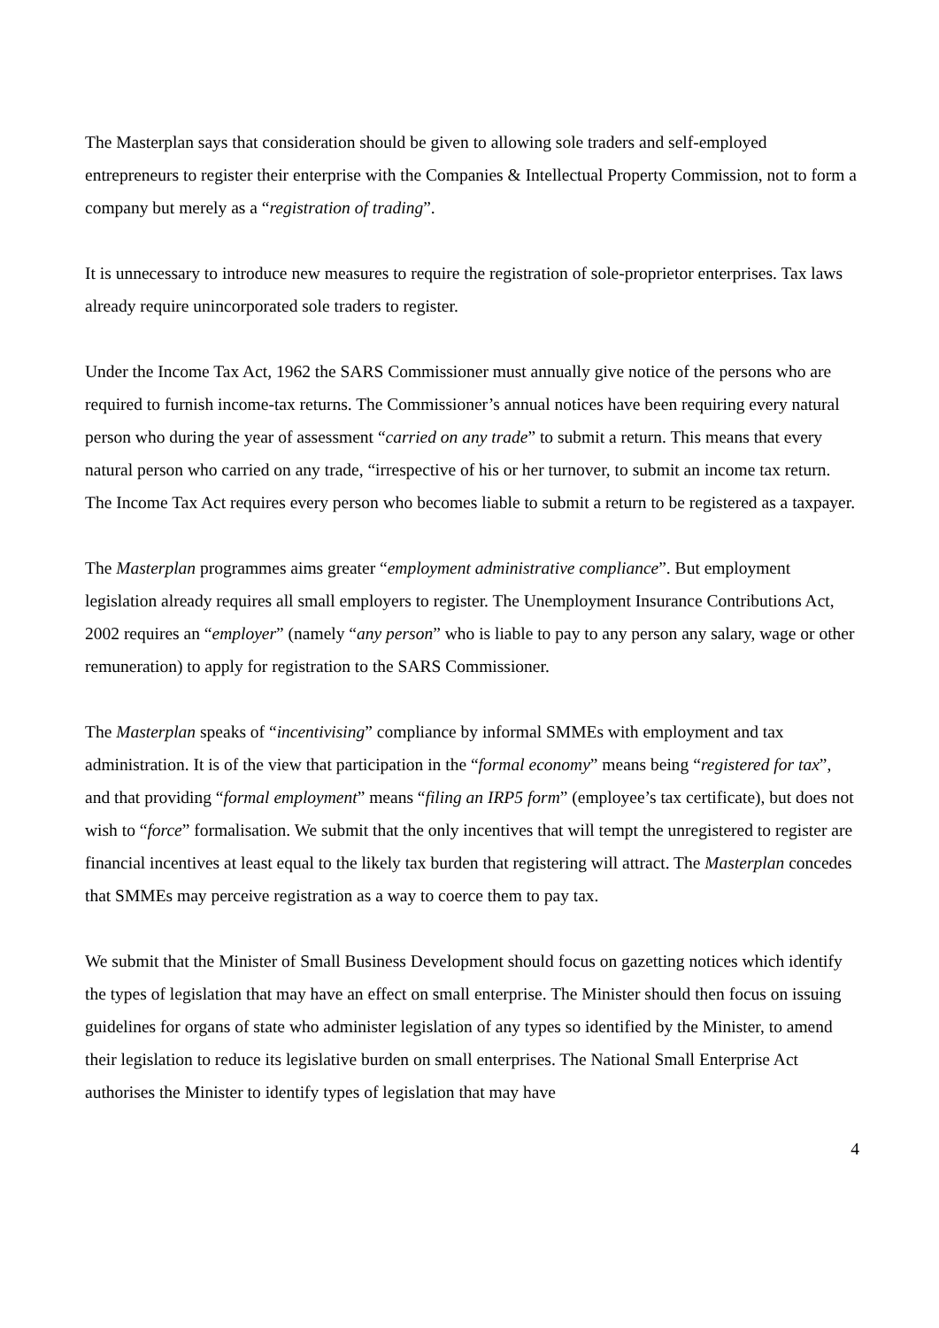The Masterplan says that consideration should be given to allowing sole traders and self-employed entrepreneurs to register their enterprise with the Companies & Intellectual Property Commission, not to form a company but merely as a “registration of trading”.
It is unnecessary to introduce new measures to require the registration of sole-proprietor enterprises. Tax laws already require unincorporated sole traders to register.
Under the Income Tax Act, 1962 the SARS Commissioner must annually give notice of the persons who are required to furnish income-tax returns. The Commissioner’s annual notices have been requiring every natural person who during the year of assessment “carried on any trade” to submit a return. This means that every natural person who carried on any trade, “irrespective of his or her turnover, to submit an income tax return. The Income Tax Act requires every person who becomes liable to submit a return to be registered as a taxpayer.
The Masterplan programmes aims greater “employment administrative compliance”. But employment legislation already requires all small employers to register. The Unemployment Insurance Contributions Act, 2002 requires an “employer” (namely “any person” who is liable to pay to any person any salary, wage or other remuneration) to apply for registration to the SARS Commissioner.
The Masterplan speaks of “incentivising” compliance by informal SMMEs with employment and tax administration. It is of the view that participation in the “formal economy” means being “registered for tax”, and that providing “formal employment” means “filing an IRP5 form” (employee’s tax certificate), but does not wish to “force” formalisation. We submit that the only incentives that will tempt the unregistered to register are financial incentives at least equal to the likely tax burden that registering will attract. The Masterplan concedes that SMMEs may perceive registration as a way to coerce them to pay tax.
We submit that the Minister of Small Business Development should focus on gazetting notices which identify the types of legislation that may have an effect on small enterprise. The Minister should then focus on issuing guidelines for organs of state who administer legislation of any types so identified by the Minister, to amend their legislation to reduce its legislative burden on small enterprises. The National Small Enterprise Act authorises the Minister to identify types of legislation that may have
4